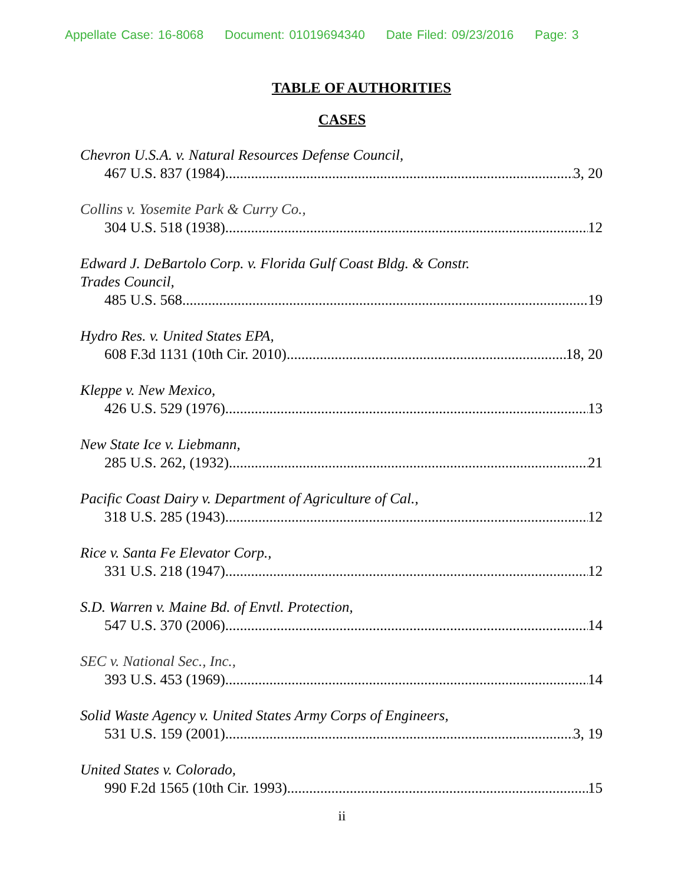Appellate Case: 16-8068 Document: 01019694340 Date Filed: 09/23/2016 Page: 3
TABLE OF AUTHORITIES
CASES
Chevron U.S.A. v. Natural Resources Defense Council,
467 U.S. 837 (1984) 3, 20
Collins v. Yosemite Park & Curry Co.,
304 U.S. 518 (1938) 12
Edward J. DeBartolo Corp. v. Florida Gulf Coast Bldg. & Constr.
Trades Council,
485 U.S. 568 19
Hydro Res. v. United States EPA,
608 F.3d 1131 (10th Cir. 2010) 18, 20
Kleppe v. New Mexico,
426 U.S. 529 (1976) 13
New State Ice v. Liebmann,
285 U.S. 262, (1932) 21
Pacific Coast Dairy v. Department of Agriculture of Cal.,
318 U.S. 285 (1943) 12
Rice v. Santa Fe Elevator Corp.,
331 U.S. 218 (1947) 12
S.D. Warren v. Maine Bd. of Envtl. Protection,
547 U.S. 370 (2006) 14
SEC v. National Sec., Inc.,
393 U.S. 453 (1969) 14
Solid Waste Agency v. United States Army Corps of Engineers,
531 U.S. 159 (2001) 3, 19
United States v. Colorado,
990 F.2d 1565 (10th Cir. 1993) 15
ii